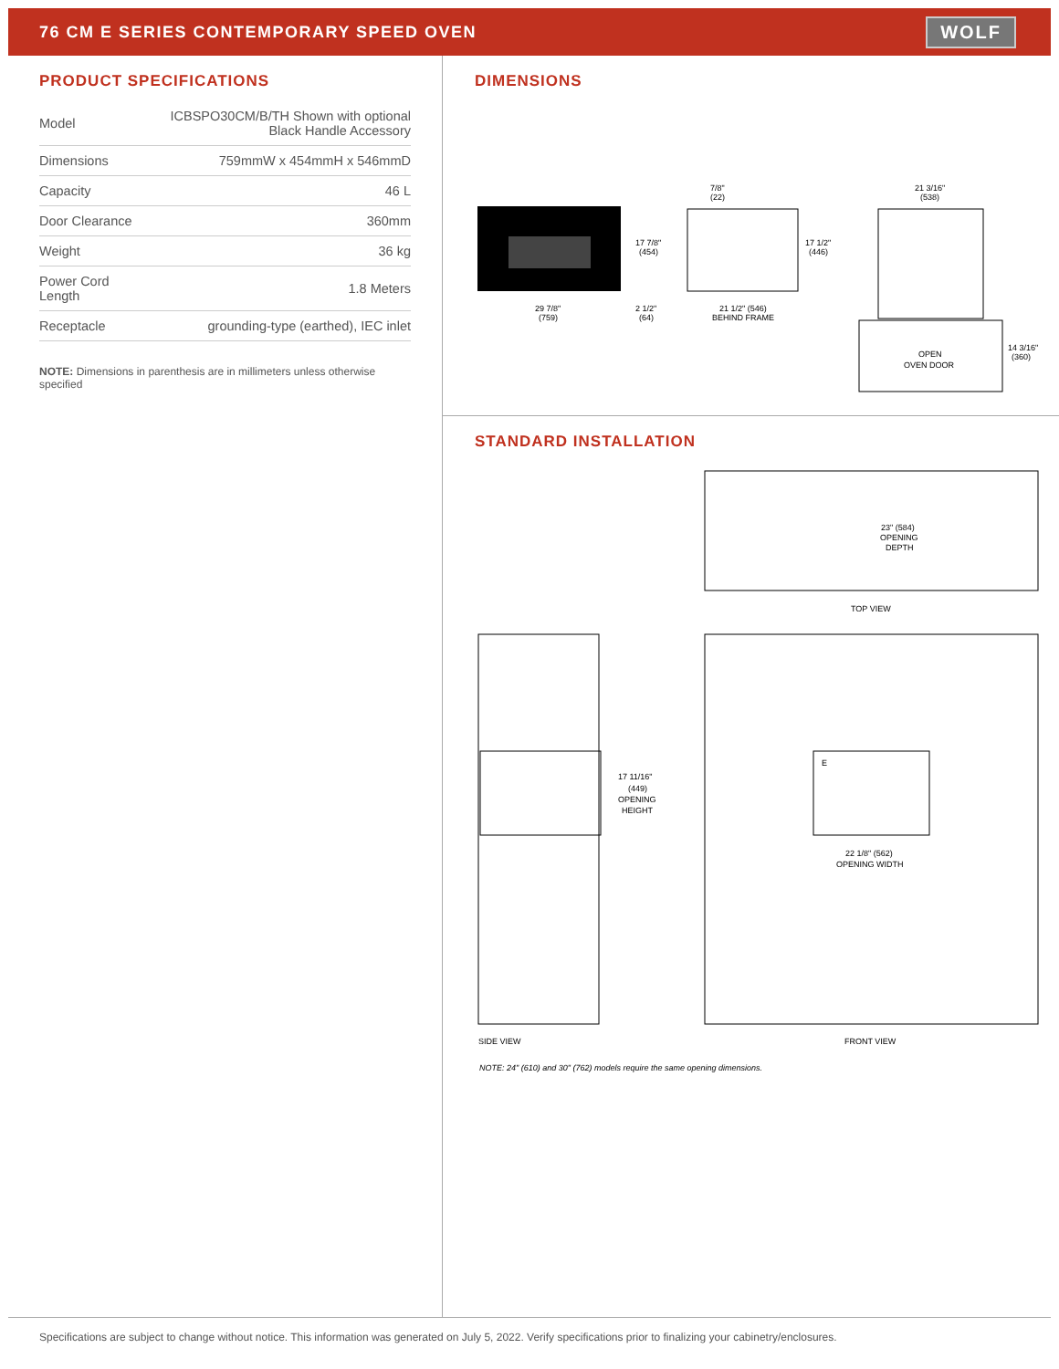76 CM E SERIES CONTEMPORARY SPEED OVEN
WOLF
PRODUCT SPECIFICATIONS
| Model | ICBSPO30CM/B/TH Shown with optional Black Handle Accessory |
| Dimensions | 759mmW x 454mmH x 546mmD |
| Capacity | 46 L |
| Door Clearance | 360mm |
| Weight | 36 kg |
| Power Cord Length | 1.8 Meters |
| Receptacle | grounding-type (earthed), IEC inlet |
NOTE: Dimensions in parenthesis are in millimeters unless otherwise specified
DIMENSIONS
29 7/8"
(759)
17 7/8"
(454)
2 1/2"
(64)
7/8"
(22)
17 1/2"
(446)
21 1/2" (546)
BEHIND FRAME
21 3/16"
(538)
OPEN
OVEN DOOR
14 3/16"
(360)
STANDARD INSTALLATION
23" (584)
OPENING
DEPTH
TOP VIEW
17 11/16"
(449)
OPENING
HEIGHT
E
22 1/8" (562)
OPENING WIDTH
SIDE VIEW
FRONT VIEW
NOTE: 24" (610) and 30" (762) models require the same opening dimensions.
Specifications are subject to change without notice. This information was generated on July 5, 2022. Verify specifications prior to finalizing your cabinetry/enclosures.